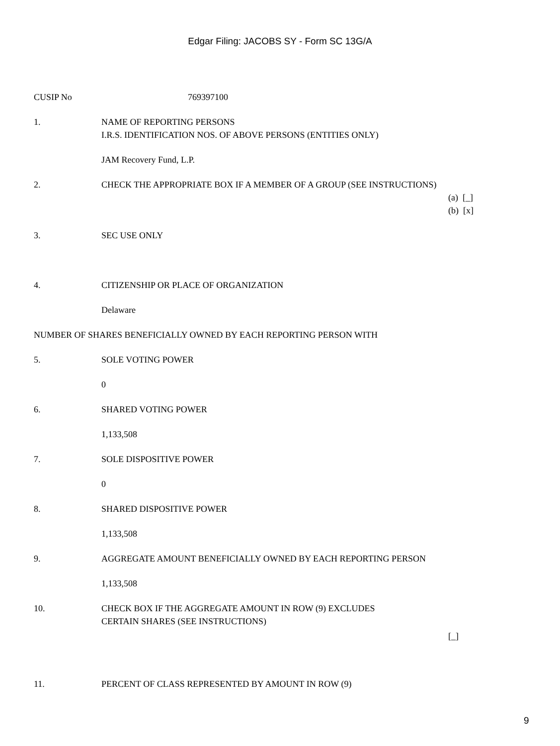Edgar Filing: JACOBS SY - Form SC 13G/A
CUSIP No 769397100
1. NAME OF REPORTING PERSONS
I.R.S. IDENTIFICATION NOS. OF ABOVE PERSONS (ENTITIES ONLY)
JAM Recovery Fund, L.P.
2. CHECK THE APPROPRIATE BOX IF A MEMBER OF A GROUP (SEE INSTRUCTIONS)
(a) [_]
(b) [x]
3. SEC USE ONLY
4. CITIZENSHIP OR PLACE OF ORGANIZATION
Delaware
NUMBER OF SHARES BENEFICIALLY OWNED BY EACH REPORTING PERSON WITH
5. SOLE VOTING POWER
0
6. SHARED VOTING POWER
1,133,508
7. SOLE DISPOSITIVE POWER
0
8. SHARED DISPOSITIVE POWER
1,133,508
9. AGGREGATE AMOUNT BENEFICIALLY OWNED BY EACH REPORTING PERSON
1,133,508
10. CHECK BOX IF THE AGGREGATE AMOUNT IN ROW (9) EXCLUDES
CERTAIN SHARES (SEE INSTRUCTIONS)
[_]
11. PERCENT OF CLASS REPRESENTED BY AMOUNT IN ROW (9)
9